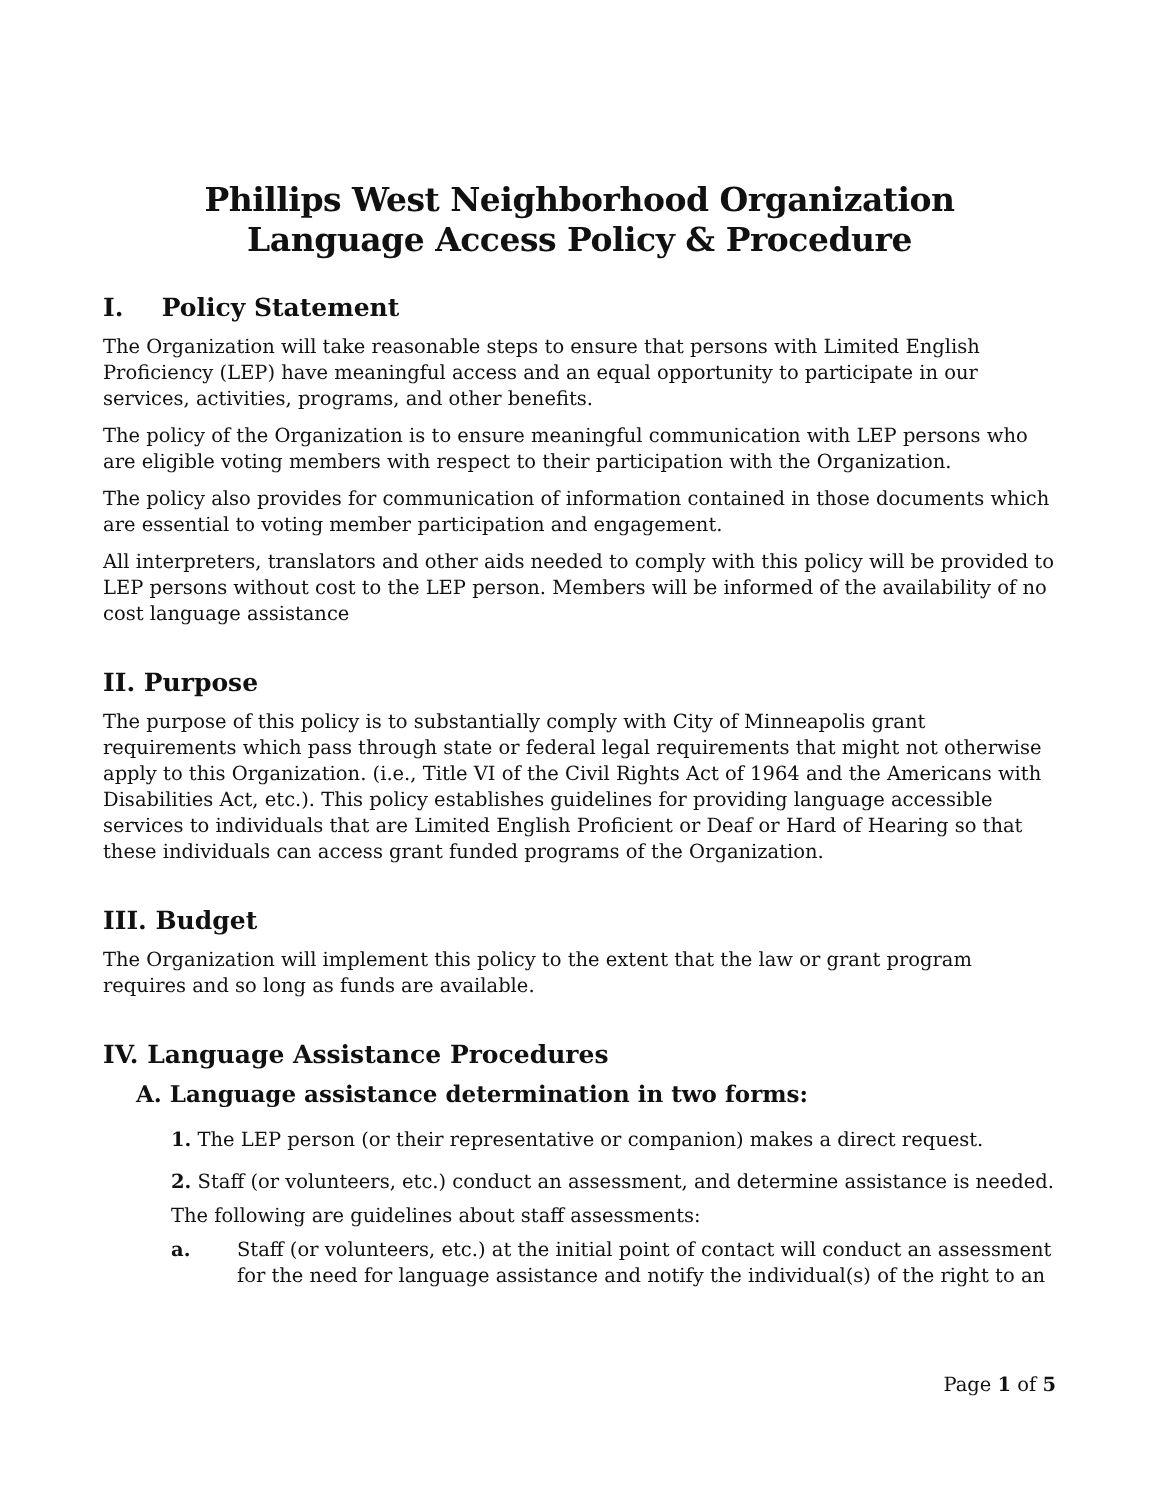Phillips West Neighborhood Organization
Language Access Policy & Procedure
I. Policy Statement
The Organization will take reasonable steps to ensure that persons with Limited English Proficiency (LEP) have meaningful access and an equal opportunity to participate in our services, activities, programs, and other benefits.
The policy of the Organization is to ensure meaningful communication with LEP persons who are eligible voting members with respect to their participation with the Organization.
The policy also provides for communication of information contained in those documents which are essential to voting member participation and engagement.
All interpreters, translators and other aids needed to comply with this policy will be provided to LEP persons without cost to the LEP person. Members will be informed of the availability of no cost language assistance
II. Purpose
The purpose of this policy is to substantially comply with City of Minneapolis grant requirements which pass through state or federal legal requirements that might not otherwise apply to this Organization. (i.e., Title VI of the Civil Rights Act of 1964 and the Americans with Disabilities Act, etc.). This policy establishes guidelines for providing language accessible services to individuals that are Limited English Proficient or Deaf or Hard of Hearing so that these individuals can access grant funded programs of the Organization.
III. Budget
The Organization will implement this policy to the extent that the law or grant program requires and so long as funds are available.
IV. Language Assistance Procedures
A. Language assistance determination in two forms:
1. The LEP person (or their representative or companion) makes a direct request.
2. Staff (or volunteers, etc.) conduct an assessment, and determine assistance is needed.
The following are guidelines about staff assessments:
a. Staff (or volunteers, etc.) at the initial point of contact will conduct an assessment for the need for language assistance and notify the individual(s) of the right to an
Page 1 of 5